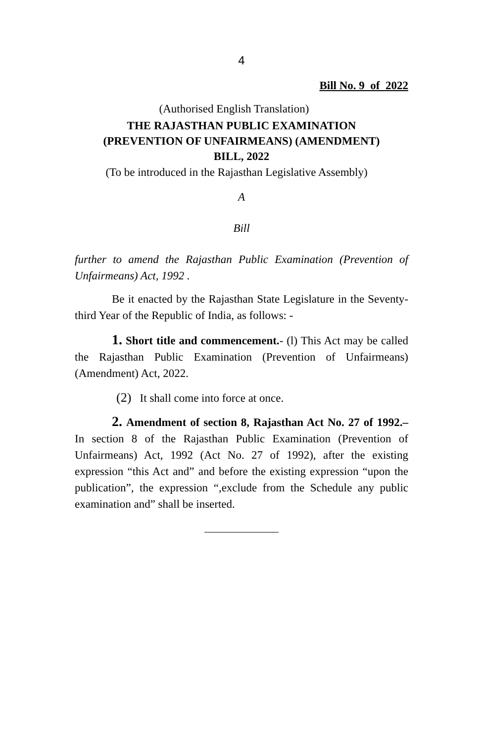4
Bill No. 9 of 2022
(Authorised English Translation)
THE RAJASTHAN PUBLIC EXAMINATION
(PREVENTION OF UNFAIRMEANS) (AMENDMENT)
BILL, 2022
(To be introduced in the Rajasthan Legislative Assembly)
A
Bill
further to amend the Rajasthan Public Examination (Prevention of Unfairmeans) Act, 1992 .
Be it enacted by the Rajasthan State Legislature in the Seventy-third Year of the Republic of India, as follows: -
1. Short title and commencement.- (l) This Act may be called the Rajasthan Public Examination (Prevention of Unfairmeans) (Amendment) Act, 2022.
(2) It shall come into force at once.
2. Amendment of section 8, Rajasthan Act No. 27 of 1992.– In section 8 of the Rajasthan Public Examination (Prevention of Unfairmeans) Act, 1992 (Act No. 27 of 1992), after the existing expression “this Act and” and before the existing expression “upon the publication”, the expression “,exclude from the Schedule any public examination and” shall be inserted.